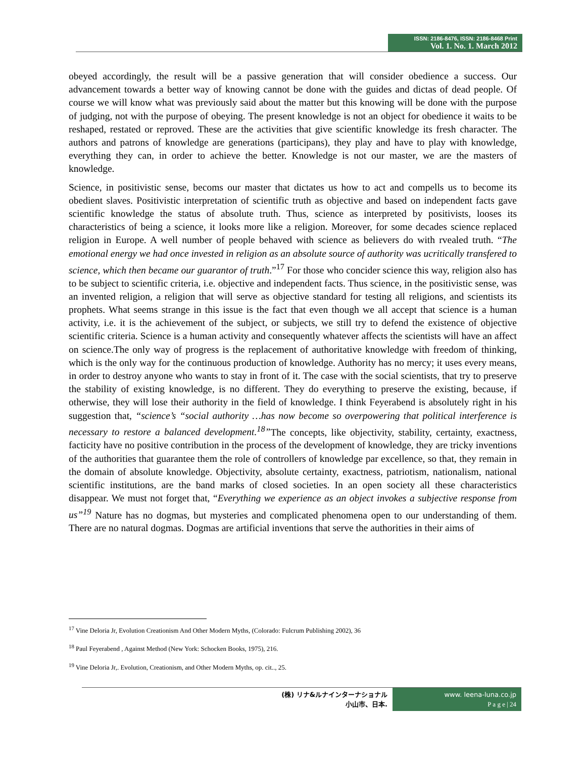ISSN: 2186-8476, ISSN: 2186-8468 Print
Vol. 1. No. 1. March 2012
obeyed accordingly, the result will be a passive generation that will consider obedience a success. Our advancement towards a better way of knowing cannot be done with the guides and dictas of dead people. Of course we will know what was previously said about the matter but this knowing will be done with the purpose of judging, not with the purpose of obeying. The present knowledge is not an object for obedience it waits to be reshaped, restated or reproved. These are the activities that give scientific knowledge its fresh character. The authors and patrons of knowledge are generations (participans), they play and have to play with knowledge, everything they can, in order to achieve the better. Knowledge is not our master, we are the masters of knowledge.
Science, in positivistic sense, becoms our master that dictates us how to act and compells us to become its obedient slaves. Positivistic interpretation of scientific truth as objective and based on independent facts gave scientific knowledge the status of absolute truth. Thus, science as interpreted by positivists, looses its characteristics of being a science, it looks more like a religion. Moreover, for some decades science replaced religion in Europe. A well number of people behaved with science as believers do with rvealed truth. “The emotional energy we had once invested in religion as an absolute source of authority was ucritically transfered to science, which then became our guarantor of truth.”<sup>17</sup> For those who concider science this way, religion also has to be subject to scientific criteria, i.e. objective and independent facts. Thus science, in the positivistic sense, was an invented religion, a religion that will serve as objective standard for testing all religions, and scientists its prophets. What seems strange in this issue is the fact that even though we all accept that science is a human activity, i.e. it is the achievement of the subject, or subjects, we still try to defend the existence of objective scientific criteria. Science is a human activity and consequently whatever affects the scientists will have an affect on science.The only way of progress is the replacement of authoritative knowledge with freedom of thinking, which is the only way for the continuous production of knowledge. Authority has no mercy; it uses every means, in order to destroy anyone who wants to stay in front of it. The case with the social scientists, that try to preserve the stability of existing knowledge, is no different. They do everything to preserve the existing, because, if otherwise, they will lose their authority in the field of knowledge. I think Feyerabend is absolutely right in his suggestion that, “science’s “social authority …has now become so overpowering that political interference is necessary to restore a balanced development.<sup>18</sup>”The concepts, like objectivity, stability, certainty, exactness, facticity have no positive contribution in the process of the development of knowledge, they are tricky inventions of the authorities that guarantee them the role of controllers of knowledge par excellence, so that, they remain in the domain of absolute knowledge. Objectivity, absolute certainty, exactness, patriotism, nationalism, national scientific institutions, are the band marks of closed societies. In an open society all these characteristics disappear. We must not forget that, “Everything we experience as an object invokes a subjective response from us”<sup>19</sup> Nature has no dogmas, but mysteries and complicated phenomena open to our understanding of them. There are no natural dogmas. Dogmas are artificial inventions that serve the authorities in their aims of
<sup>17</sup> Vine Deloria Jr, Evolution Creationism And Other Modern Myths, (Colorado: Fulcrum Publishing 2002), 36
<sup>18</sup> Paul Feyerabend , Against Method (New York: Schocken Books, 1975), 216.
<sup>19</sup> Vine Deloria Jr,. Evolution, Creationism, and Other Modern Myths, op. cit.., 25.
(株) リナ&ルナインターナショナル
小山市、日本.
www. leena-luna.co.jp
P a g e | 24